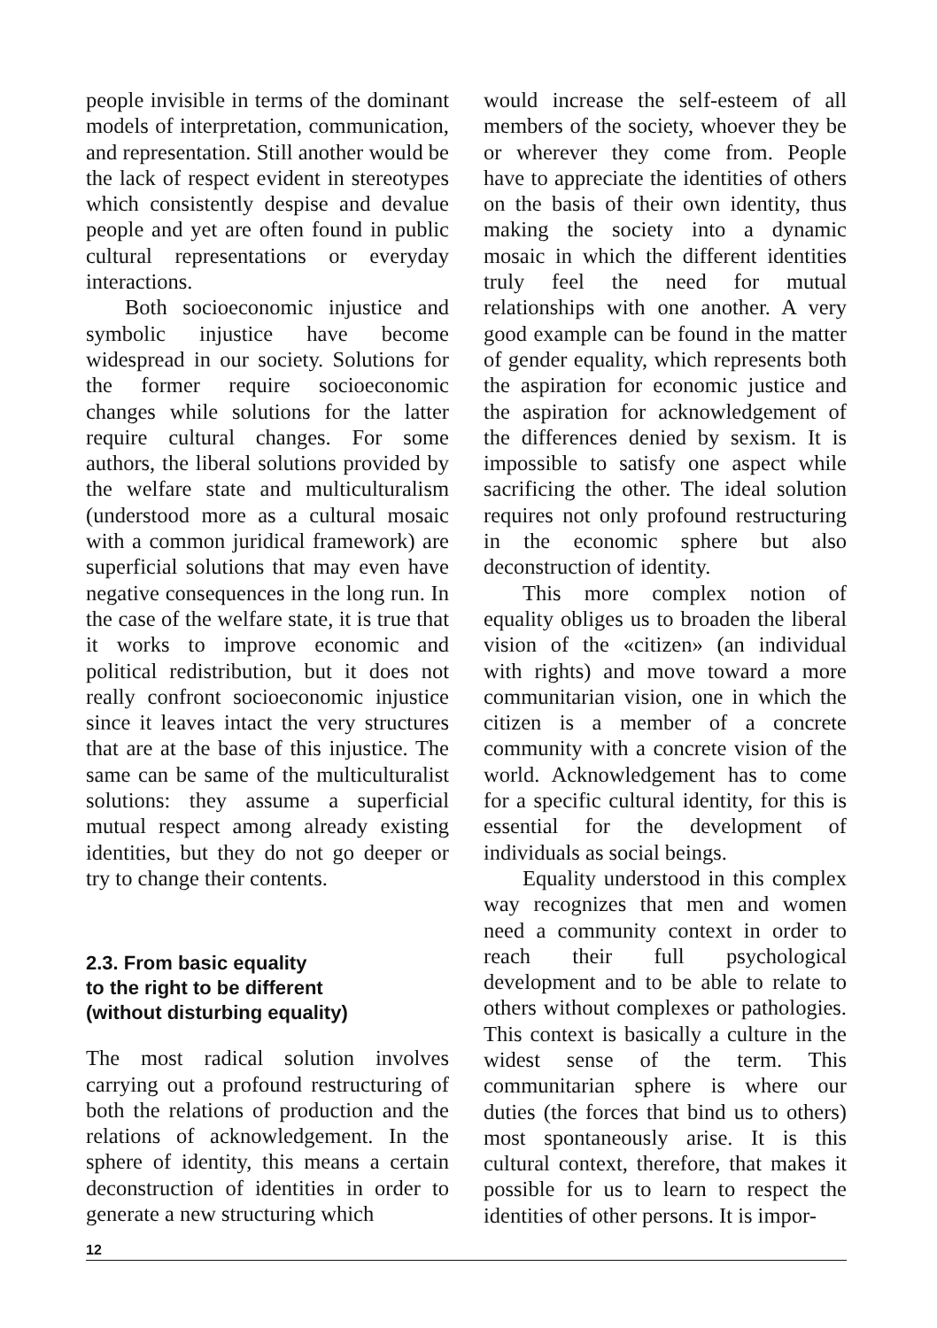people invisible in terms of the dominant models of interpretation, communication, and representation. Still another would be the lack of respect evident in stereotypes which consistently despise and devalue people and yet are often found in public cultural representations or everyday interactions.
Both socioeconomic injustice and symbolic injustice have become widespread in our society. Solutions for the former require socioeconomic changes while solutions for the latter require cultural changes. For some authors, the liberal solutions provided by the welfare state and multiculturalism (understood more as a cultural mosaic with a common juridical framework) are superficial solutions that may even have negative consequences in the long run. In the case of the welfare state, it is true that it works to improve economic and political redistribution, but it does not really confront socioeconomic injustice since it leaves intact the very structures that are at the base of this injustice. The same can be same of the multiculturalist solutions: they assume a superficial mutual respect among already existing identities, but they do not go deeper or try to change their contents.
2.3. From basic equality
to the right to be different
(without disturbing equality)
The most radical solution involves carrying out a profound restructuring of both the relations of production and the relations of acknowledgement. In the sphere of identity, this means a certain deconstruction of identities in order to generate a new structuring which
would increase the self-esteem of all members of the society, whoever they be or wherever they come from. People have to appreciate the identities of others on the basis of their own identity, thus making the society into a dynamic mosaic in which the different identities truly feel the need for mutual relationships with one another. A very good example can be found in the matter of gender equality, which represents both the aspiration for economic justice and the aspiration for acknowledgement of the differences denied by sexism. It is impossible to satisfy one aspect while sacrificing the other. The ideal solution requires not only profound restructuring in the economic sphere but also deconstruction of identity.
This more complex notion of equality obliges us to broaden the liberal vision of the «citizen» (an individual with rights) and move toward a more communitarian vision, one in which the citizen is a member of a concrete community with a concrete vision of the world. Acknowledgement has to come for a specific cultural identity, for this is essential for the development of individuals as social beings.
Equality understood in this complex way recognizes that men and women need a community context in order to reach their full psychological development and to be able to relate to others without complexes or pathologies. This context is basically a culture in the widest sense of the term. This communitarian sphere is where our duties (the forces that bind us to others) most spontaneously arise. It is this cultural context, therefore, that makes it possible for us to learn to respect the identities of other persons. It is impor-
12